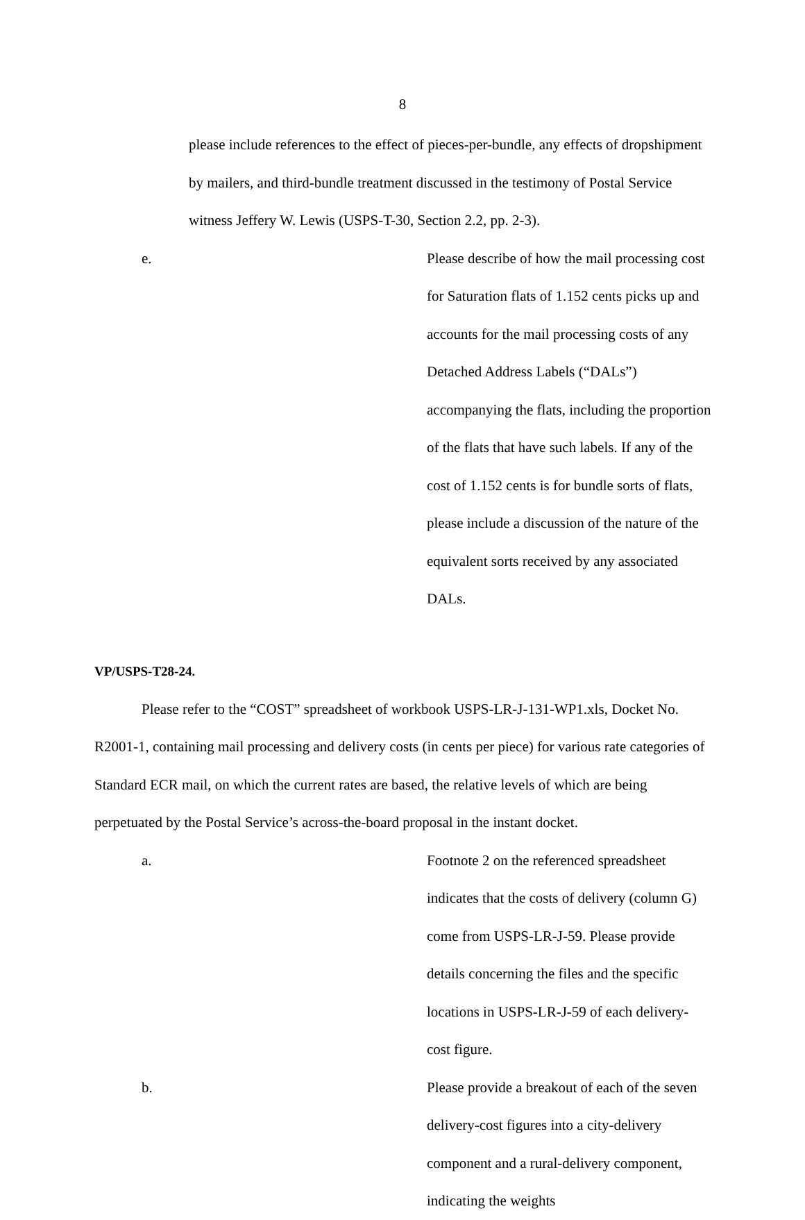8
please include references to the effect of pieces-per-bundle, any effects of dropshipment by mailers, and third-bundle treatment discussed in the testimony of Postal Service witness Jeffery W. Lewis (USPS-T-30, Section 2.2, pp. 2-3).
e. Please describe of how the mail processing cost for Saturation flats of 1.152 cents picks up and accounts for the mail processing costs of any Detached Address Labels (“DALs”) accompanying the flats, including the proportion of the flats that have such labels. If any of the cost of 1.152 cents is for bundle sorts of flats, please include a discussion of the nature of the equivalent sorts received by any associated DALs.
VP/USPS-T28-24.
Please refer to the “COST” spreadsheet of workbook USPS-LR-J-131-WP1.xls, Docket No. R2001-1, containing mail processing and delivery costs (in cents per piece) for various rate categories of Standard ECR mail, on which the current rates are based, the relative levels of which are being perpetuated by the Postal Service’s across-the-board proposal in the instant docket.
a. Footnote 2 on the referenced spreadsheet indicates that the costs of delivery (column G) come from USPS-LR-J-59. Please provide details concerning the files and the specific locations in USPS-LR-J-59 of each delivery-cost figure.
b. Please provide a breakout of each of the seven delivery-cost figures into a city-delivery component and a rural-delivery component, indicating the weights